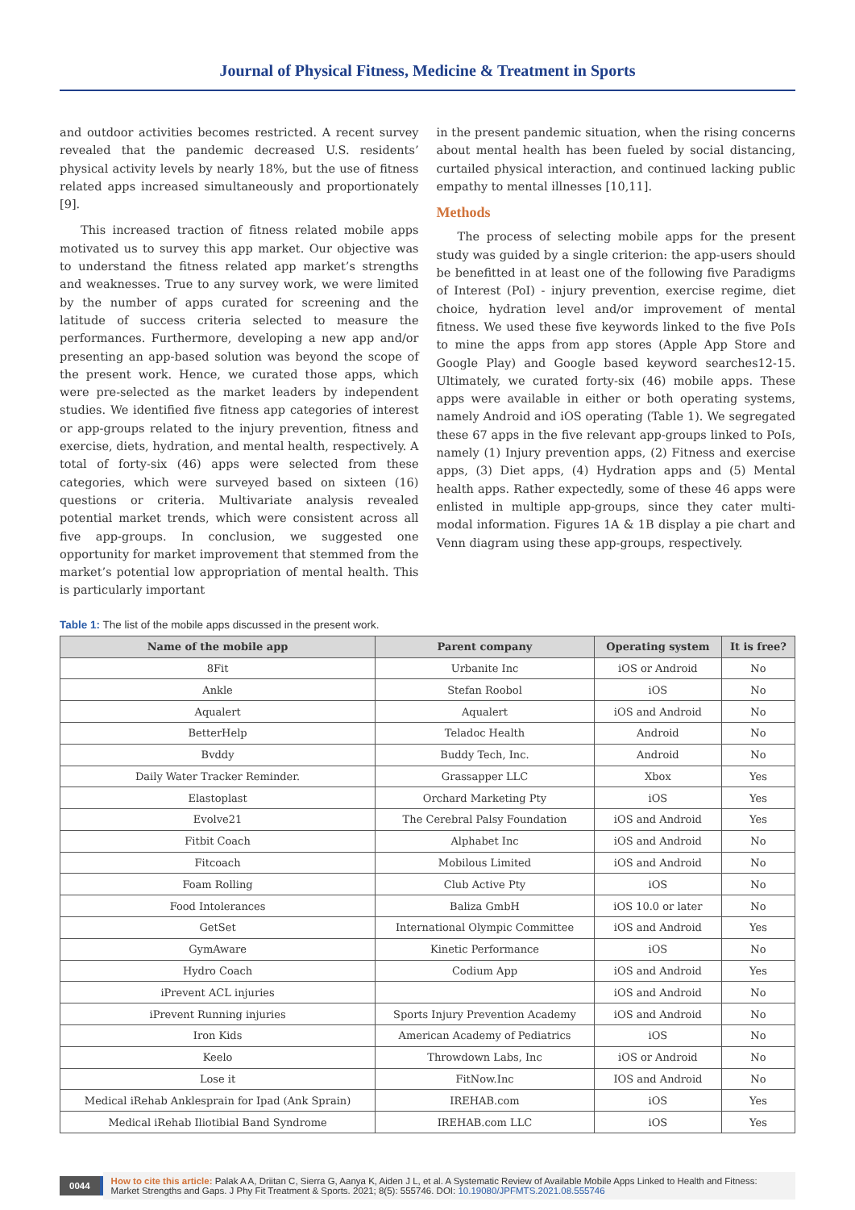Journal of Physical Fitness, Medicine & Treatment in Sports
and outdoor activities becomes restricted. A recent survey revealed that the pandemic decreased U.S. residents’ physical activity levels by nearly 18%, but the use of fitness related apps increased simultaneously and proportionately [9].
This increased traction of fitness related mobile apps motivated us to survey this app market. Our objective was to understand the fitness related app market’s strengths and weaknesses. True to any survey work, we were limited by the number of apps curated for screening and the latitude of success criteria selected to measure the performances. Furthermore, developing a new app and/or presenting an app-based solution was beyond the scope of the present work. Hence, we curated those apps, which were pre-selected as the market leaders by independent studies. We identified five fitness app categories of interest or app-groups related to the injury prevention, fitness and exercise, diets, hydration, and mental health, respectively. A total of forty-six (46) apps were selected from these categories, which were surveyed based on sixteen (16) questions or criteria. Multivariate analysis revealed potential market trends, which were consistent across all five app-groups. In conclusion, we suggested one opportunity for market improvement that stemmed from the market’s potential low appropriation of mental health. This is particularly important
in the present pandemic situation, when the rising concerns about mental health has been fueled by social distancing, curtailed physical interaction, and continued lacking public empathy to mental illnesses [10,11].
Methods
The process of selecting mobile apps for the present study was guided by a single criterion: the app-users should be benefitted in at least one of the following five Paradigms of Interest (PoI) - injury prevention, exercise regime, diet choice, hydration level and/or improvement of mental fitness. We used these five keywords linked to the five PoIs to mine the apps from app stores (Apple App Store and Google Play) and Google based keyword searches12-15. Ultimately, we curated forty-six (46) mobile apps. These apps were available in either or both operating systems, namely Android and iOS operating (Table 1). We segregated these 67 apps in the five relevant app-groups linked to PoIs, namely (1) Injury prevention apps, (2) Fitness and exercise apps, (3) Diet apps, (4) Hydration apps and (5) Mental health apps. Rather expectedly, some of these 46 apps were enlisted in multiple app-groups, since they cater multi-modal information. Figures 1A & 1B display a pie chart and Venn diagram using these app-groups, respectively.
Table 1: The list of the mobile apps discussed in the present work.
| Name of the mobile app | Parent company | Operating system | It is free? |
| --- | --- | --- | --- |
| 8Fit | Urbanite Inc | iOS or Android | No |
| Ankle | Stefan Roobol | iOS | No |
| Aqualert | Aqualert | iOS and Android | No |
| BetterHelp | Teladoc Health | Android | No |
| Bvddy | Buddy Tech, Inc. | Android | No |
| Daily Water Tracker Reminder. | Grassapper LLC | Xbox | Yes |
| Elastoplast | Orchard Marketing Pty | iOS | Yes |
| Evolve21 | The Cerebral Palsy Foundation | iOS and Android | Yes |
| Fitbit Coach | Alphabet Inc | iOS and Android | No |
| Fitcoach | Mobilous Limited | iOS and Android | No |
| Foam Rolling | Club Active Pty | iOS | No |
| Food Intolerances | Baliza GmbH | iOS 10.0 or later | No |
| GetSet | International Olympic Committee | iOS and Android | Yes |
| GymAware | Kinetic Performance | iOS | No |
| Hydro Coach | Codium App | iOS and Android | Yes |
| iPrevent ACL injuries | | iOS and Android | No |
| iPrevent Running injuries | Sports Injury Prevention Academy | iOS and Android | No |
| Iron Kids | American Academy of Pediatrics | iOS | No |
| Keelo | Throwdown Labs, Inc | iOS or Android | No |
| Lose it | FitNow.Inc | IOS and Android | No |
| Medical iRehab Anklesprain for Ipad (Ank Sprain) | IREHAB.com | iOS | Yes |
| Medical iRehab Iliotibial Band Syndrome | IREHAB.com LLC | iOS | Yes |
0044
How to cite this article: Palak A A, Driitan C, Sierra G, Aanya K, Aiden J L, et al. A Systematic Review of Available Mobile Apps Linked to Health and Fitness: Market Strengths and Gaps. J Phy Fit Treatment & Sports. 2021; 8(5): 555746. DOI: 10.19080/JPFMTS.2021.08.555746